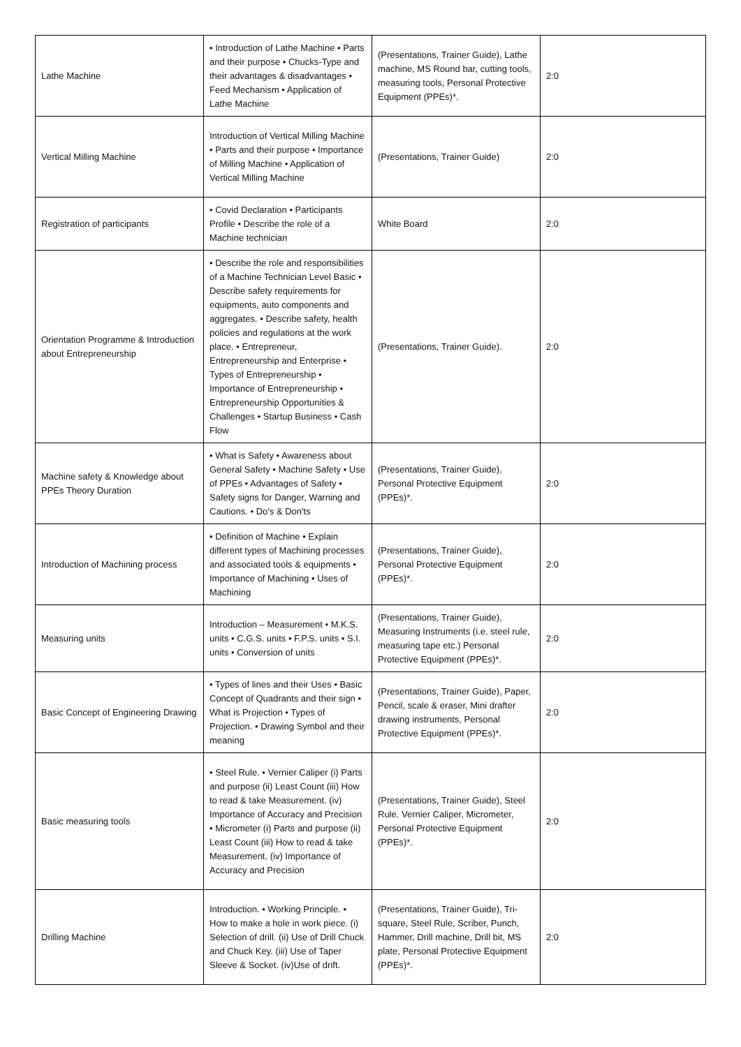| Lathe Machine | • Introduction of Lathe Machine • Parts and their purpose • Chucks-Type and their advantages & disadvantages • Feed Mechanism • Application of Lathe Machine | (Presentations, Trainer Guide), Lathe machine, MS Round bar, cutting tools, measuring tools, Personal Protective Equipment (PPEs)*. | 2:0 |
| Vertical Milling Machine | Introduction of Vertical Milling Machine • Parts and their purpose • Importance of Milling Machine • Application of Vertical Milling Machine | (Presentations, Trainer Guide) | 2:0 |
| Registration of participants | • Covid Declaration • Participants Profile • Describe the role of a Machine technician | White Board | 2:0 |
| Orientation Programme & Introduction about Entrepreneurship | • Describe the role and responsibilities of a Machine Technician Level Basic • Describe safety requirements for equipments, auto components and aggregates. • Describe safety, health policies and regulations at the work place. • Entrepreneur, Entrepreneurship and Enterprise • Types of Entrepreneurship • Importance of Entrepreneurship • Entrepreneurship Opportunities & Challenges • Startup Business • Cash Flow | (Presentations, Trainer Guide). | 2:0 |
| Machine safety & Knowledge about PPEs Theory Duration | • What is Safety • Awareness about General Safety • Machine Safety • Use of PPEs • Advantages of Safety • Safety signs for Danger, Warning and Cautions. • Do's & Don'ts | (Presentations, Trainer Guide), Personal Protective Equipment (PPEs)*. | 2:0 |
| Introduction of Machining process | • Definition of Machine • Explain different types of Machining processes and associated tools & equipments • Importance of Machining • Uses of Machining | (Presentations, Trainer Guide), Personal Protective Equipment (PPEs)*. | 2:0 |
| Measuring units | Introduction – Measurement • M.K.S. units • C.G.S. units • F.P.S. units • S.I. units • Conversion of units | (Presentations, Trainer Guide), Measuring Instruments (i.e. steel rule, measuring tape etc.) Personal Protective Equipment (PPEs)*. | 2:0 |
| Basic Concept of Engineering Drawing | • Types of lines and their Uses • Basic Concept of Quadrants and their sign • What is Projection • Types of Projection. • Drawing Symbol and their meaning | (Presentations, Trainer Guide), Paper, Pencil, scale & eraser, Mini drafter drawing instruments, Personal Protective Equipment (PPEs)*. | 2:0 |
| Basic measuring tools | • Steel Rule. • Vernier Caliper (i) Parts and purpose (ii) Least Count (iii) How to read & take Measurement. (iv) Importance of Accuracy and Precision • Micrometer (i) Parts and purpose (ii) Least Count (iii) How to read & take Measurement. (iv) Importance of Accuracy and Precision | (Presentations, Trainer Guide), Steel Rule. Vernier Caliper, Micrometer, Personal Protective Equipment (PPEs)*. | 2:0 |
| Drilling Machine | Introduction. • Working Principle. • How to make a hole in work piece. (i) Selection of drill. (ii) Use of Drill Chuck and Chuck Key. (iii) Use of Taper Sleeve & Socket. (iv)Use of drift. | (Presentations, Trainer Guide), Tri-square, Steel Rule, Scriber, Punch, Hammer, Drill machine, Drill bit, MS plate, Personal Protective Equipment (PPEs)*. | 2:0 |